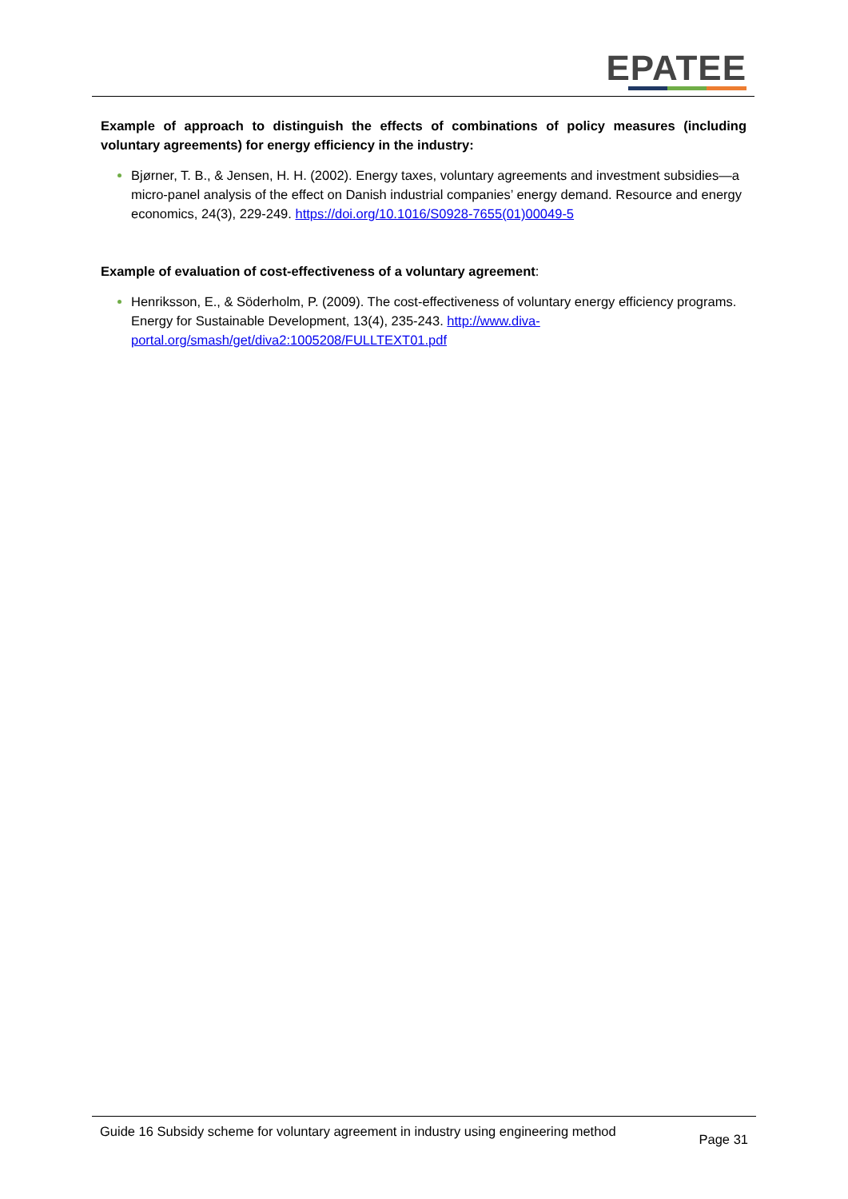EPATEE
Example of approach to distinguish the effects of combinations of policy measures (including voluntary agreements) for energy efficiency in the industry:
Bjørner, T. B., & Jensen, H. H. (2002). Energy taxes, voluntary agreements and investment subsidies—a micro-panel analysis of the effect on Danish industrial companies’ energy demand. Resource and energy economics, 24(3), 229-249. https://doi.org/10.1016/S0928-7655(01)00049-5
Example of evaluation of cost-effectiveness of a voluntary agreement:
Henriksson, E., & Söderholm, P. (2009). The cost-effectiveness of voluntary energy efficiency programs. Energy for Sustainable Development, 13(4), 235-243. http://www.diva-portal.org/smash/get/diva2:1005208/FULLTEXT01.pdf
Guide 16 Subsidy scheme for voluntary agreement in industry using engineering method
Page 31